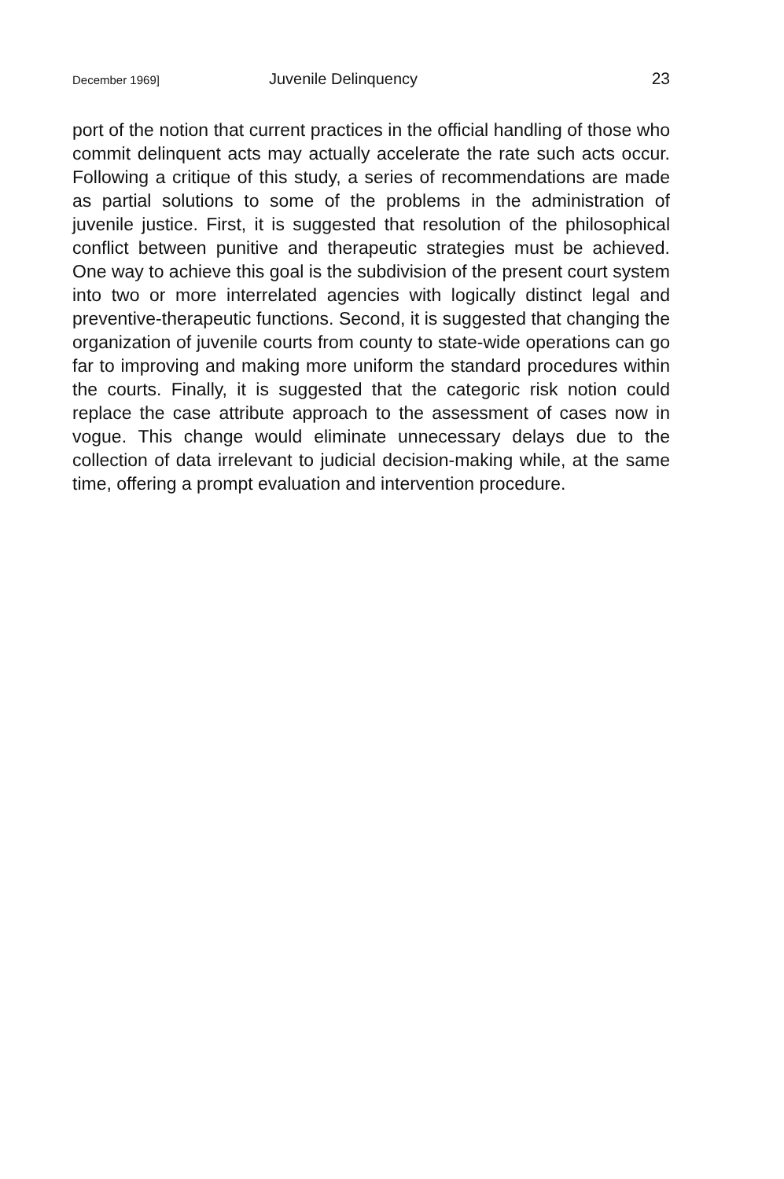December 1969] Juvenile Delinquency 23
port of the notion that current practices in the official handling of those who commit delinquent acts may actually accelerate the rate such acts occur. Following a critique of this study, a series of recommendations are made as partial solutions to some of the problems in the administration of juvenile justice. First, it is suggested that resolution of the philosophical conflict between punitive and therapeutic strategies must be achieved. One way to achieve this goal is the subdivision of the present court system into two or more interrelated agencies with logically distinct legal and preventive-therapeutic functions. Second, it is suggested that changing the organization of juvenile courts from county to state-wide operations can go far to improving and making more uniform the standard procedures within the courts. Finally, it is suggested that the categoric risk notion could replace the case attribute approach to the assessment of cases now in vogue. This change would eliminate unnecessary delays due to the collection of data irrelevant to judicial decision-making while, at the same time, offering a prompt evaluation and intervention procedure.